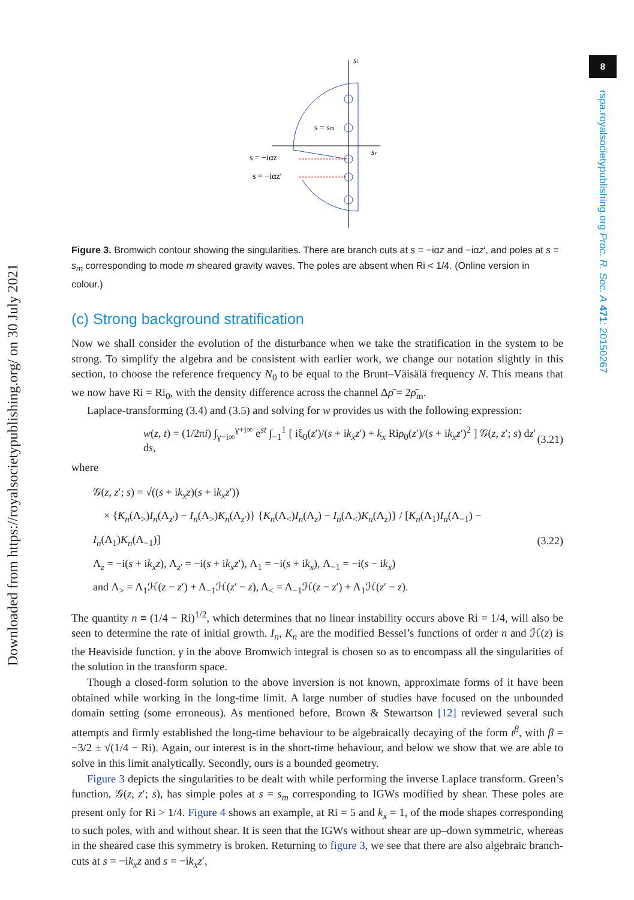8
rspa.royalsocietypublishing.org Proc. R. Soc. A 471: 20150267
Downloaded from https://royalsocietypublishing.org/ on 30 July 2021
si
sr
s = sm
s = −iαz
s = −iαz′
Figure 3. Bromwich contour showing the singularities. There are branch cuts at s = −iαz and −iαz′, and poles at s = s<sub>m</sub> corresponding to mode m sheared gravity waves. The poles are absent when Ri < 1/4. (Online version in colour.)
(c) Strong background stratification
Now we shall consider the evolution of the disturbance when we take the stratification in the system to be strong. To simplify the algebra and be consistent with earlier work, we change our notation slightly in this section, to choose the reference frequency N<sub>0</sub> to be equal to the Brunt–Väisälä frequency N. This means that we now have Ri = Ri<sub>0</sub>, with the density difference across the channel Δρ̄ = 2ρ̄<sub>m</sub>.
Laplace-transforming (3.4) and (3.5) and solving for w provides us with the following expression:
w(z, t) = (1/2πi) ∫<sub>γ−i∞</sub><sup>γ+i∞</sup> e<sup>st</sup> ∫<sub>−1</sub><sup>1</sup> [ iξ<sub>0</sub>(z′)/(s + ik<sub>x</sub>z′) + k<sub>x</sub> Riρ<sub>0</sub>(z′)/(s + ik<sub>x</sub>z′)<sup>2</sup> ] 𝒢(z, z′; s) dz′ ds, (3.21)
where
𝒢(z, z′; s) = √((s + ik<sub>x</sub>z)(s + ik<sub>x</sub>z′))
× {K<sub>n</sub>(Λ<sub>></sub>)I<sub>n</sub>(Λ<sub>z′</sub>) − I<sub>n</sub>(Λ<sub>></sub>)K<sub>n</sub>(Λ<sub>z′</sub>)} {K<sub>n</sub>(Λ<sub><</sub>)I<sub>n</sub>(Λ<sub>z</sub>) − I<sub>n</sub>(Λ<sub><</sub>)K<sub>n</sub>(Λ<sub>z</sub>)} / [K<sub>n</sub>(Λ<sub>1</sub>)I<sub>n</sub>(Λ<sub>−1</sub>) − I<sub>n</sub>(Λ<sub>1</sub>)K<sub>n</sub>(Λ<sub>−1</sub>)]
Λ<sub>z</sub> = −i(s + ik<sub>x</sub>z), Λ<sub>z′</sub> = −i(s + ik<sub>x</sub>z′), Λ<sub>1</sub> = −i(s + ik<sub>x</sub>), Λ<sub>−1</sub> = −i(s − ik<sub>x</sub>)
and Λ<sub>></sub> = Λ<sub>1</sub>ℋ(z − z′) + Λ<sub>−1</sub>ℋ(z′ − z), Λ<sub><</sub> = Λ<sub>−1</sub>ℋ(z − z′) + Λ<sub>1</sub>ℋ(z′ − z).
(3.22)
The quantity n ≡ (1/4 − Ri)<sup>1/2</sup>, which determines that no linear instability occurs above Ri = 1/4, will also be seen to determine the rate of initial growth. I<sub>n</sub>, K<sub>n</sub> are the modified Bessel’s functions of order n and ℋ(z) is the Heaviside function. γ in the above Bromwich integral is chosen so as to encompass all the singularities of the solution in the transform space.
Though a closed-form solution to the above inversion is not known, approximate forms of it have been obtained while working in the long-time limit. A large number of studies have focused on the unbounded domain setting (some erroneous). As mentioned before, Brown & Stewartson [12] reviewed several such attempts and firmly established the long-time behaviour to be algebraically decaying of the form t<sup>β</sup>, with β = −3/2 ± √(1/4 − Ri). Again, our interest is in the short-time behaviour, and below we show that we are able to solve in this limit analytically. Secondly, ours is a bounded geometry.
Figure 3 depicts the singularities to be dealt with while performing the inverse Laplace transform. Green’s function, 𝒢(z, z′; s), has simple poles at s = s<sub>m</sub> corresponding to IGWs modified by shear. These poles are present only for Ri > 1/4. Figure 4 shows an example, at Ri = 5 and k<sub>x</sub> = 1, of the mode shapes corresponding to such poles, with and without shear. It is seen that the IGWs without shear are up–down symmetric, whereas in the sheared case this symmetry is broken. Returning to figure 3, we see that there are also algebraic branch-cuts at s = −ik<sub>x</sub>z and s = −ik<sub>x</sub>z′,